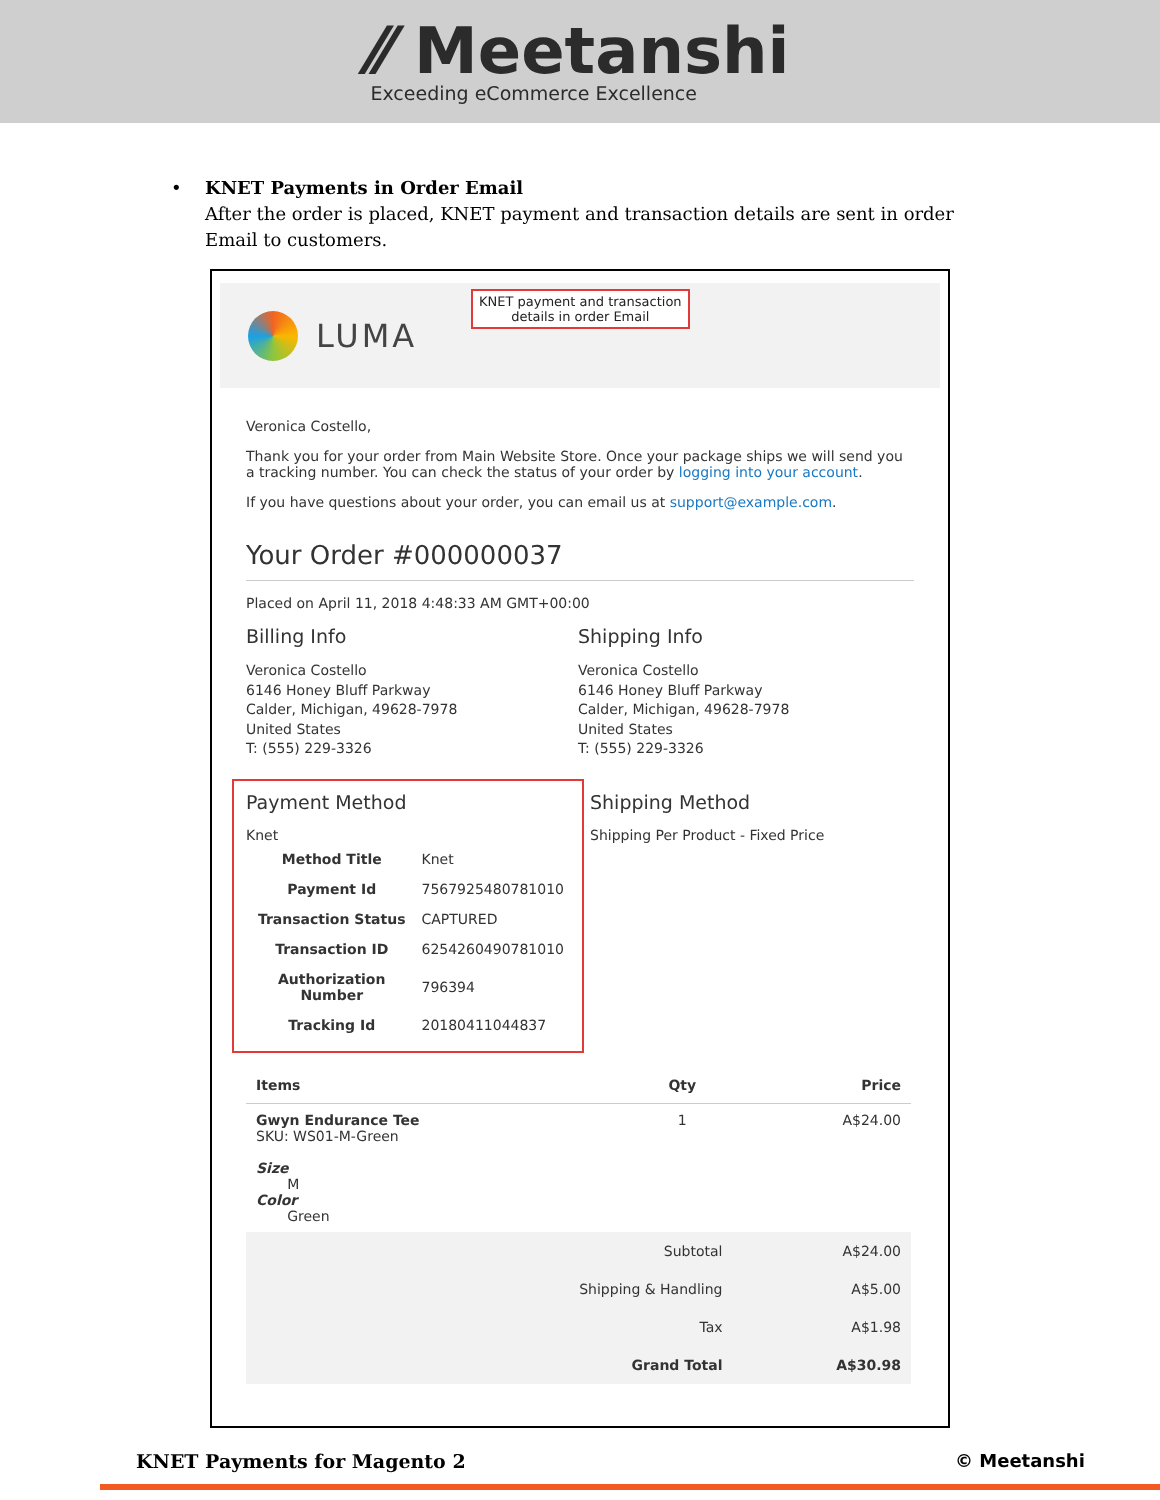⁄⁄ Meetanshi
Exceeding eCommerce Excellence
• KNET Payments in Order Email
After the order is placed, KNET payment and transaction details are sent in order Email to customers.
LUMA
KNET payment and transaction
details in order Email
Veronica Costello,
Thank you for your order from Main Website Store. Once your package ships we will send you a tracking number. You can check the status of your order by logging into your account.
If you have questions about your order, you can email us at support@example.com.
Your Order #000000037
Placed on April 11, 2018 4:48:33 AM GMT+00:00
Billing Info
Veronica Costello
6146 Honey Bluff Parkway
Calder, Michigan, 49628-7978
United States
T: (555) 229-3326
Shipping Info
Veronica Costello
6146 Honey Bluff Parkway
Calder, Michigan, 49628-7978
United States
T: (555) 229-3326
Payment Method
Knet
| Method Title | Knet |
| Payment Id | 7567925480781010 |
| Transaction Status | CAPTURED |
| Transaction ID | 6254260490781010 |
| Authorization Number | 796394 |
| Tracking Id | 20180411044837 |
Shipping Method
Shipping Per Product - Fixed Price
| Items | Qty | Price |
| --- | --- | --- |
| Gwyn Endurance Tee SKU: WS01-M-Green Size M Color Green | 1 | A$24.00 |
| Subtotal | | A$24.00 |
| Shipping & Handling | | A$5.00 |
| Tax | | A$1.98 |
| Grand Total | | A$30.98 |
KNET Payments for Magento 2 © Meetanshi